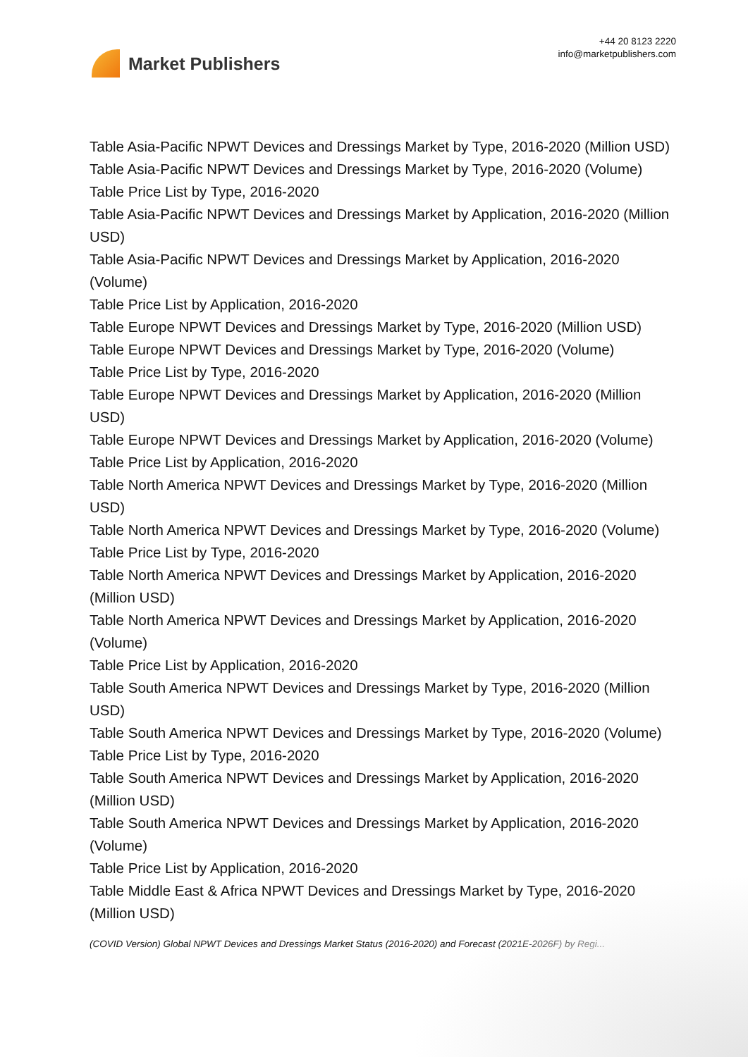Market Publishers
+44 20 8123 2220
info@marketpublishers.com
Table Asia-Pacific NPWT Devices and Dressings Market by Type, 2016-2020 (Million USD)
Table Asia-Pacific NPWT Devices and Dressings Market by Type, 2016-2020 (Volume)
Table Price List by Type, 2016-2020
Table Asia-Pacific NPWT Devices and Dressings Market by Application, 2016-2020 (Million USD)
Table Asia-Pacific NPWT Devices and Dressings Market by Application, 2016-2020 (Volume)
Table Price List by Application, 2016-2020
Table Europe NPWT Devices and Dressings Market by Type, 2016-2020 (Million USD)
Table Europe NPWT Devices and Dressings Market by Type, 2016-2020 (Volume)
Table Price List by Type, 2016-2020
Table Europe NPWT Devices and Dressings Market by Application, 2016-2020 (Million USD)
Table Europe NPWT Devices and Dressings Market by Application, 2016-2020 (Volume)
Table Price List by Application, 2016-2020
Table North America NPWT Devices and Dressings Market by Type, 2016-2020 (Million USD)
Table North America NPWT Devices and Dressings Market by Type, 2016-2020 (Volume)
Table Price List by Type, 2016-2020
Table North America NPWT Devices and Dressings Market by Application, 2016-2020 (Million USD)
Table North America NPWT Devices and Dressings Market by Application, 2016-2020 (Volume)
Table Price List by Application, 2016-2020
Table South America NPWT Devices and Dressings Market by Type, 2016-2020 (Million USD)
Table South America NPWT Devices and Dressings Market by Type, 2016-2020 (Volume)
Table Price List by Type, 2016-2020
Table South America NPWT Devices and Dressings Market by Application, 2016-2020 (Million USD)
Table South America NPWT Devices and Dressings Market by Application, 2016-2020 (Volume)
Table Price List by Application, 2016-2020
Table Middle East & Africa NPWT Devices and Dressings Market by Type, 2016-2020 (Million USD)
(COVID Version) Global NPWT Devices and Dressings Market Status (2016-2020) and Forecast (2021E-2026F) by Regi...